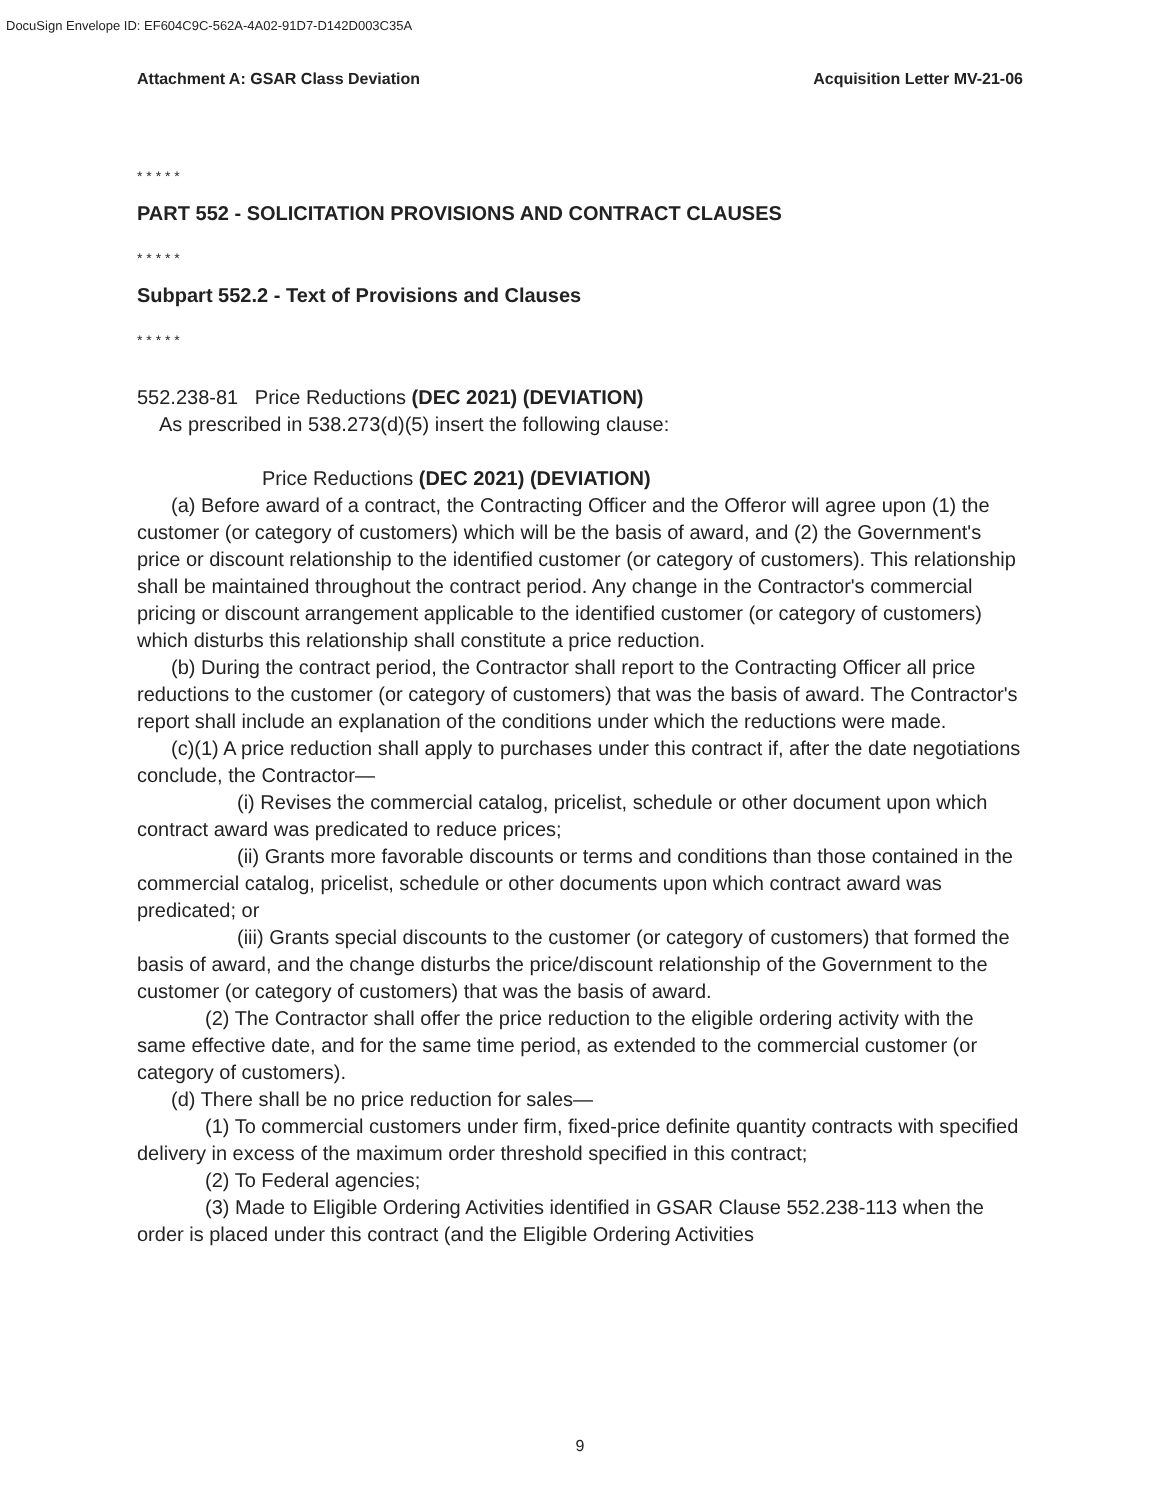DocuSign Envelope ID: EF604C9C-562A-4A02-91D7-D142D003C35A
Attachment A: GSAR Class Deviation Acquisition Letter MV-21-06
* * * * *
PART 552 - SOLICITATION PROVISIONS AND CONTRACT CLAUSES
* * * * *
Subpart 552.2 - Text of Provisions and Clauses
* * * * *
552.238-81 Price Reductions (DEC 2021) (DEVIATION)
As prescribed in 538.273(d)(5) insert the following clause:
Price Reductions (DEC 2021) (DEVIATION)
(a) Before award of a contract, the Contracting Officer and the Offeror will agree upon (1) the customer (or category of customers) which will be the basis of award, and (2) the Government's price or discount relationship to the identified customer (or category of customers). This relationship shall be maintained throughout the contract period. Any change in the Contractor's commercial pricing or discount arrangement applicable to the identified customer (or category of customers) which disturbs this relationship shall constitute a price reduction.
(b) During the contract period, the Contractor shall report to the Contracting Officer all price reductions to the customer (or category of customers) that was the basis of award. The Contractor's report shall include an explanation of the conditions under which the reductions were made.
(c)(1) A price reduction shall apply to purchases under this contract if, after the date negotiations conclude, the Contractor—
(i) Revises the commercial catalog, pricelist, schedule or other document upon which contract award was predicated to reduce prices;
(ii) Grants more favorable discounts or terms and conditions than those contained in the commercial catalog, pricelist, schedule or other documents upon which contract award was predicated; or
(iii) Grants special discounts to the customer (or category of customers) that formed the basis of award, and the change disturbs the price/discount relationship of the Government to the customer (or category of customers) that was the basis of award.
(2) The Contractor shall offer the price reduction to the eligible ordering activity with the same effective date, and for the same time period, as extended to the commercial customer (or category of customers).
(d) There shall be no price reduction for sales—
(1) To commercial customers under firm, fixed-price definite quantity contracts with specified delivery in excess of the maximum order threshold specified in this contract;
(2) To Federal agencies;
(3) Made to Eligible Ordering Activities identified in GSAR Clause 552.238-113 when the order is placed under this contract (and the Eligible Ordering Activities
9